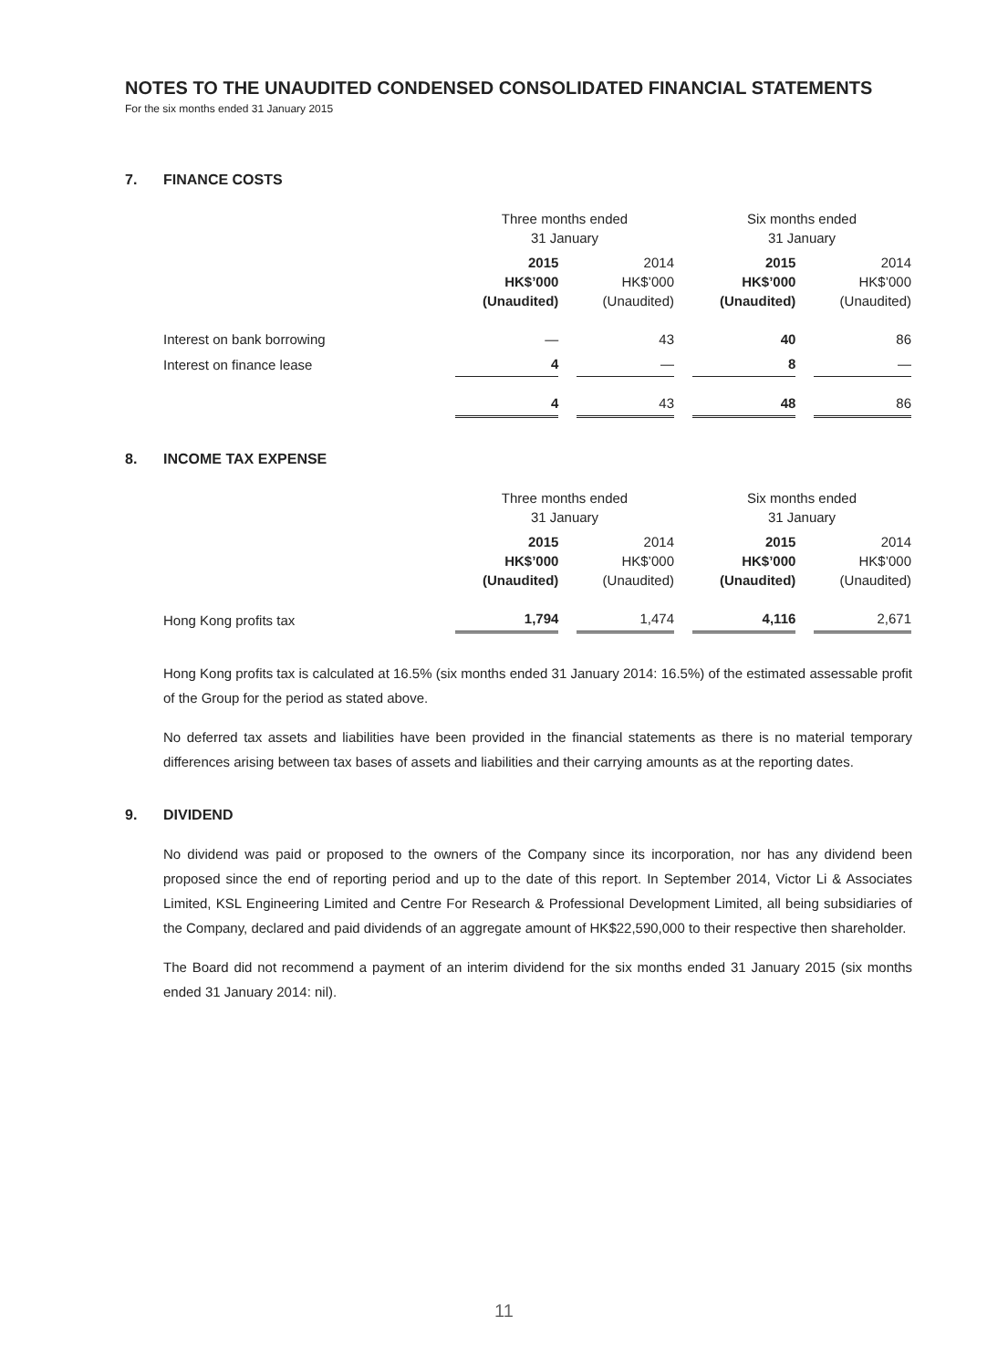NOTES TO THE UNAUDITED CONDENSED CONSOLIDATED FINANCIAL STATEMENTS
For the six months ended 31 January 2015
7. FINANCE COSTS
| | Three months ended 31 January | | Six months ended 31 January | |
| | 2015 HK$’000 (Unaudited) | 2014 HK$’000 (Unaudited) | 2015 HK$’000 (Unaudited) | 2014 HK$’000 (Unaudited) |
| Interest on bank borrowing | — | 43 | 40 | 86 |
| Interest on finance lease | 4 | — | 8 | — |
| | 4 | 43 | 48 | 86 |
8. INCOME TAX EXPENSE
| | Three months ended 31 January | | Six months ended 31 January | |
| | 2015 HK$’000 (Unaudited) | 2014 HK$’000 (Unaudited) | 2015 HK$’000 (Unaudited) | 2014 HK$’000 (Unaudited) |
| Hong Kong profits tax | 1,794 | 1,474 | 4,116 | 2,671 |
Hong Kong profits tax is calculated at 16.5% (six months ended 31 January 2014: 16.5%) of the estimated assessable profit of the Group for the period as stated above.
No deferred tax assets and liabilities have been provided in the financial statements as there is no material temporary differences arising between tax bases of assets and liabilities and their carrying amounts as at the reporting dates.
9. DIVIDEND
No dividend was paid or proposed to the owners of the Company since its incorporation, nor has any dividend been proposed since the end of reporting period and up to the date of this report. In September 2014, Victor Li & Associates Limited, KSL Engineering Limited and Centre For Research & Professional Development Limited, all being subsidiaries of the Company, declared and paid dividends of an aggregate amount of HK$22,590,000 to their respective then shareholder.
The Board did not recommend a payment of an interim dividend for the six months ended 31 January 2015 (six months ended 31 January 2014: nil).
11